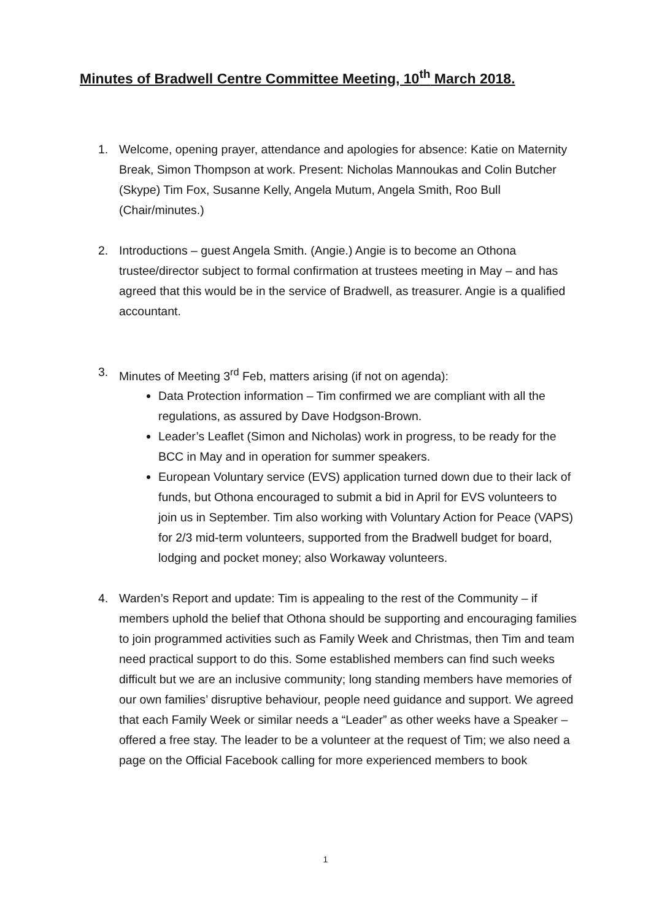Minutes of Bradwell Centre Committee Meeting, 10<sup>th</sup> March 2018.
1. Welcome, opening prayer, attendance and apologies for absence: Katie on Maternity Break, Simon Thompson at work. Present: Nicholas Mannoukas and Colin Butcher (Skype) Tim Fox, Susanne Kelly, Angela Mutum, Angela Smith, Roo Bull (Chair/minutes.)
2. Introductions – guest Angela Smith. (Angie.) Angie is to become an Othona trustee/director subject to formal confirmation at trustees meeting in May – and has agreed that this would be in the service of Bradwell, as treasurer. Angie is a qualified accountant.
3. Minutes of Meeting 3<sup>rd</sup> Feb, matters arising (if not on agenda):
Data Protection information – Tim confirmed we are compliant with all the regulations, as assured by Dave Hodgson-Brown.
Leader’s Leaflet (Simon and Nicholas) work in progress, to be ready for the BCC in May and in operation for summer speakers.
European Voluntary service (EVS) application turned down due to their lack of funds, but Othona encouraged to submit a bid in April for EVS volunteers to join us in September. Tim also working with Voluntary Action for Peace (VAPS) for 2/3 mid-term volunteers, supported from the Bradwell budget for board, lodging and pocket money; also Workaway volunteers.
4. Warden’s Report and update: Tim is appealing to the rest of the Community – if members uphold the belief that Othona should be supporting and encouraging families to join programmed activities such as Family Week and Christmas, then Tim and team need practical support to do this. Some established members can find such weeks difficult but we are an inclusive community; long standing members have memories of our own families’ disruptive behaviour, people need guidance and support. We agreed that each Family Week or similar needs a “Leader” as other weeks have a Speaker – offered a free stay. The leader to be a volunteer at the request of Tim; we also need a page on the Official Facebook calling for more experienced members to book
1